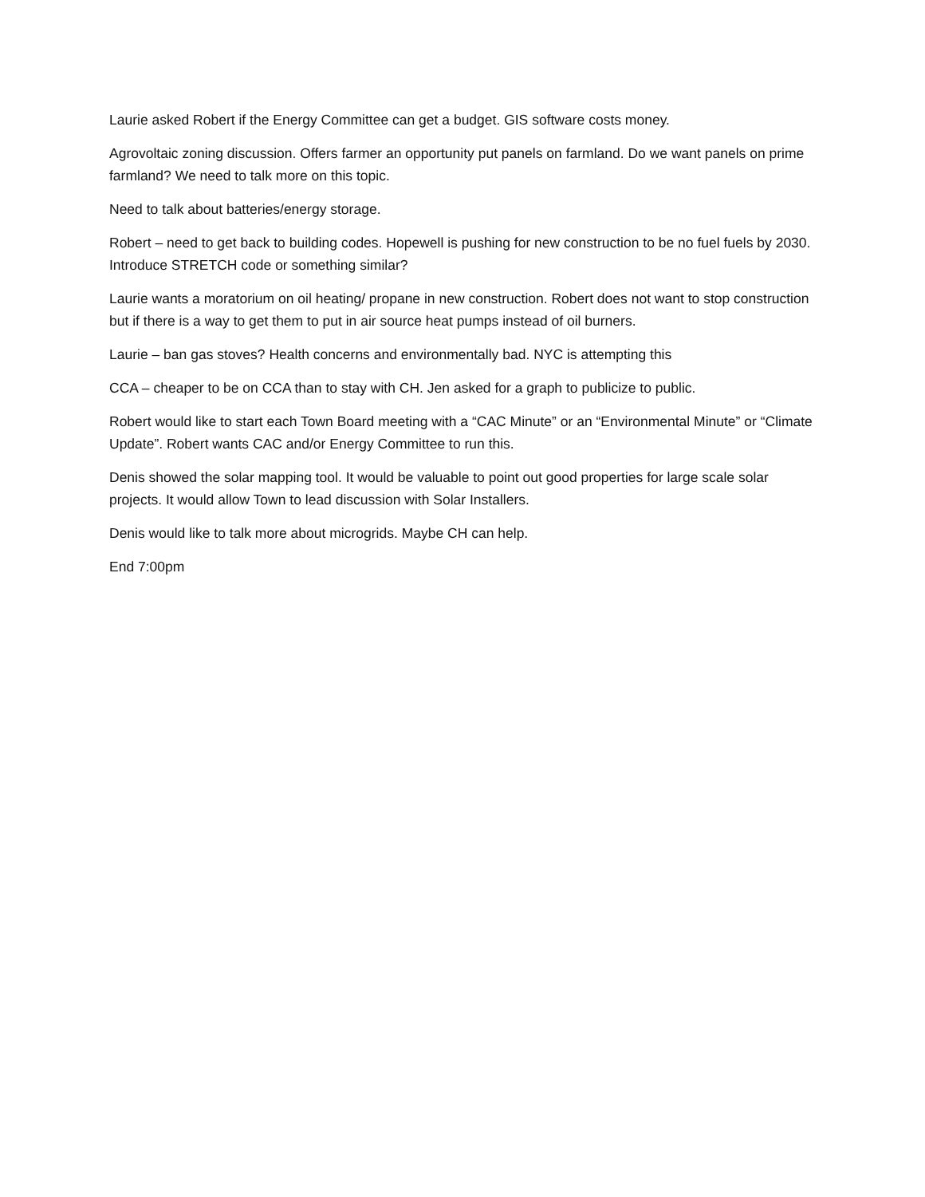Laurie asked Robert if the Energy Committee can get a budget. GIS software costs money.
Agrovoltaic zoning discussion. Offers farmer an opportunity put panels on farmland. Do we want panels on prime farmland? We need to talk more on this topic.
Need to talk about batteries/energy storage.
Robert – need to get back to building codes. Hopewell is pushing for new construction to be no fuel fuels by 2030. Introduce STRETCH code or something similar?
Laurie wants a moratorium on oil heating/ propane in new construction. Robert does not want to stop construction but if there is a way to get them to put in air source heat pumps instead of oil burners.
Laurie – ban gas stoves? Health concerns and environmentally bad. NYC is attempting this
CCA – cheaper to be on CCA than to stay with CH. Jen asked for a graph to publicize to public.
Robert would like to start each Town Board meeting with a “CAC Minute” or an “Environmental Minute” or “Climate Update”. Robert wants CAC and/or Energy Committee to run this.
Denis showed the solar mapping tool. It would be valuable to point out good properties for large scale solar projects. It would allow Town to lead discussion with Solar Installers.
Denis would like to talk more about microgrids. Maybe CH can help.
End 7:00pm